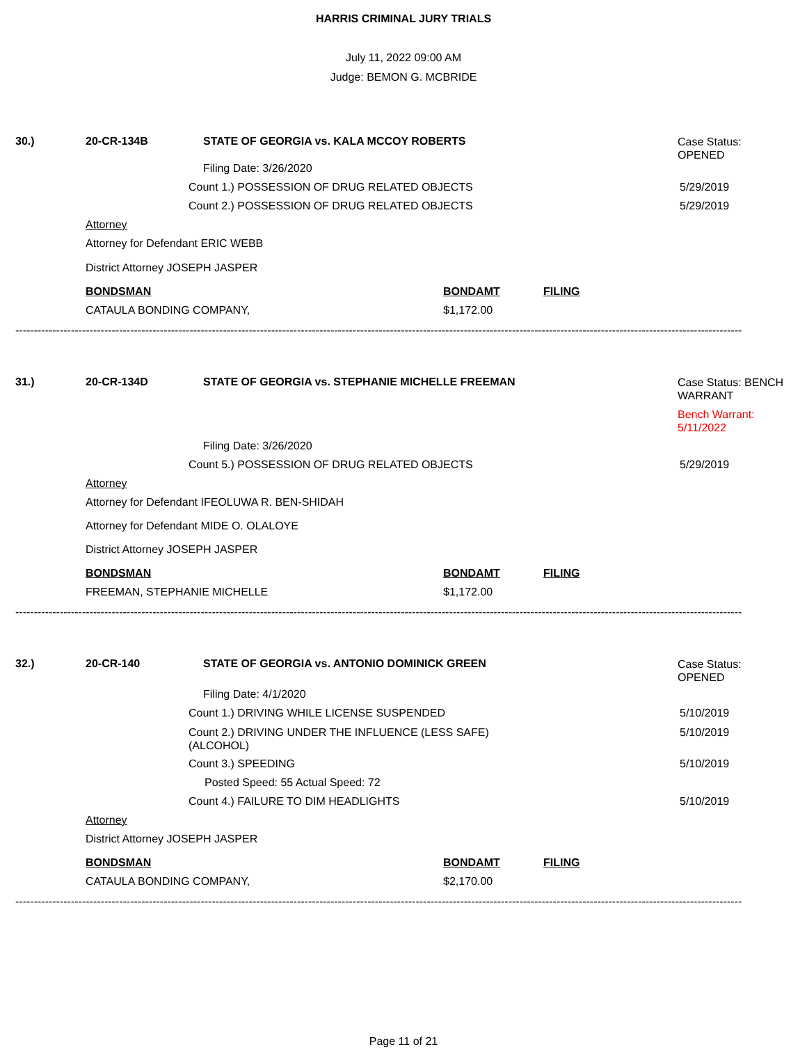HARRIS CRIMINAL JURY TRIALS
July 11, 2022 09:00 AM
Judge: BEMON G. MCBRIDE
30.) 20-CR-134B STATE OF GEORGIA vs. KALA MCCOY ROBERTS Case Status:
OPENED
Filing Date: 3/26/2020
Count 1.) POSSESSION OF DRUG RELATED OBJECTS 5/29/2019
Count 2.) POSSESSION OF DRUG RELATED OBJECTS 5/29/2019
Attorney
Attorney for Defendant ERIC WEBB
District Attorney JOSEPH JASPER
BONDSMAN BONDAMT FILING
CATAULA BONDING COMPANY, $1,172.00
----------------------------------------------------------------------------------------------------------------------------------------------------------------------------------------------------
31.) 20-CR-134D STATE OF GEORGIA vs. STEPHANIE MICHELLE FREEMAN Case Status: BENCH
WARRANT
Bench Warrant:
5/11/2022
Filing Date: 3/26/2020
Count 5.) POSSESSION OF DRUG RELATED OBJECTS 5/29/2019
Attorney
Attorney for Defendant IFEOLUWA R. BEN-SHIDAH
Attorney for Defendant MIDE O. OLALOYE
District Attorney JOSEPH JASPER
BONDSMAN BONDAMT FILING
FREEMAN, STEPHANIE MICHELLE $1,172.00
----------------------------------------------------------------------------------------------------------------------------------------------------------------------------------------------------
32.) 20-CR-140 STATE OF GEORGIA vs. ANTONIO DOMINICK GREEN Case Status:
OPENED
Filing Date: 4/1/2020
Count 1.) DRIVING WHILE LICENSE SUSPENDED 5/10/2019
Count 2.) DRIVING UNDER THE INFLUENCE (LESS SAFE)
(ALCOHOL) 5/10/2019
Count 3.) SPEEDING 5/10/2019
Posted Speed: 55 Actual Speed: 72
Count 4.) FAILURE TO DIM HEADLIGHTS 5/10/2019
Attorney
District Attorney JOSEPH JASPER
BONDSMAN BONDAMT FILING
CATAULA BONDING COMPANY, $2,170.00
----------------------------------------------------------------------------------------------------------------------------------------------------------------------------------------------------
Page 11 of 21